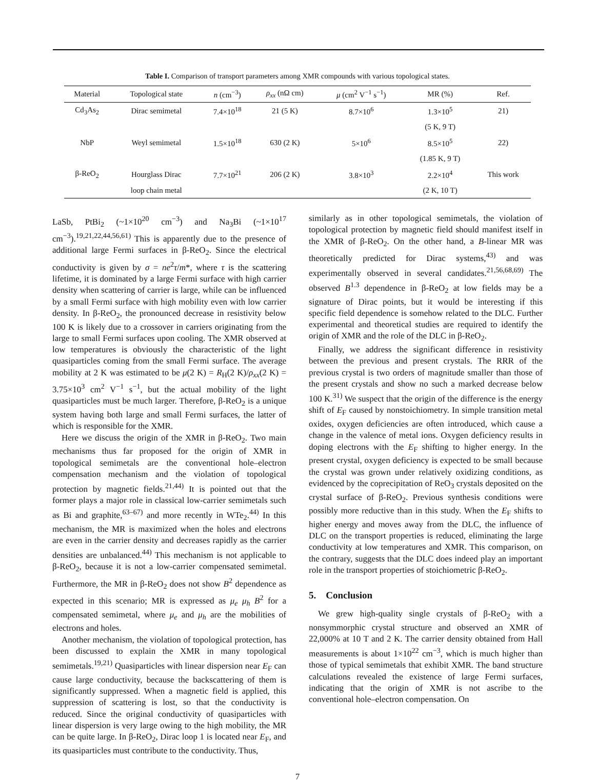Table I. Comparison of transport parameters among XMR compounds with various topological states.
| Material | Topological state | n (cm<sup>−3</sup>) | ρ<sub>xx</sub> (nΩ cm) | μ (cm<sup>2</sup> V<sup>−1</sup> s<sup>−1</sup>) | MR (%) | Ref. |
| --- | --- | --- | --- | --- | --- | --- |
| Cd<sub>3</sub>As<sub>2</sub> | Dirac semimetal | 7.4×10<sup>18</sup> | 21 (5 K) | 8.7×10<sup>6</sup> | 1.3×10<sup>5</sup> | 21) |
| | | | | | (5 K, 9 T) | |
| NbP | Weyl semimetal | 1.5×10<sup>18</sup> | 630 (2 K) | 5×10<sup>6</sup> | 8.5×10<sup>5</sup> | 22) |
| | | | | | (1.85 K, 9 T) | |
| β-ReO<sub>2</sub> | Hourglass Dirac | 7.7×10<sup>21</sup> | 206 (2 K) | 3.8×10<sup>3</sup> | 2.2×10<sup>4</sup> | This work |
| | loop chain metal | | | | (2 K, 10 T) | |
LaSb, PtBi<sub>2</sub> (~1×10<sup>20</sup> cm<sup>−3</sup>) and Na<sub>3</sub>Bi (~1×10<sup>17</sup> cm<sup>−3</sup>).<sup>19,21,22,44,56,61)</sup> This is apparently due to the presence of additional large Fermi surfaces in β-ReO<sub>2</sub>. Since the electrical conductivity is given by σ = ne<sup>2</sup>τ/m*, where τ is the scattering lifetime, it is dominated by a large Fermi surface with high carrier density when scattering of carrier is large, while can be influenced by a small Fermi surface with high mobility even with low carrier density. In β-ReO<sub>2</sub>, the pronounced decrease in resistivity below 100 K is likely due to a crossover in carriers originating from the large to small Fermi surfaces upon cooling. The XMR observed at low temperatures is obviously the characteristic of the light quasiparticles coming from the small Fermi surface. The average mobility at 2 K was estimated to be μ(2 K) = R<sub>H</sub>(2 K)/ρ<sub>xx</sub>(2 K) = 3.75×10<sup>3</sup> cm<sup>2</sup> V<sup>−1</sup> s<sup>−1</sup>, but the actual mobility of the light quasiparticles must be much larger. Therefore, β-ReO<sub>2</sub> is a unique system having both large and small Fermi surfaces, the latter of which is responsible for the XMR.
Here we discuss the origin of the XMR in β-ReO<sub>2</sub>. Two main mechanisms thus far proposed for the origin of XMR in topological semimetals are the conventional hole–electron compensation mechanism and the violation of topological protection by magnetic fields.<sup>21,44)</sup> It is pointed out that the former plays a major role in classical low-carrier semimetals such as Bi and graphite,<sup>63–67)</sup> and more recently in WTe<sub>2</sub>.<sup>44)</sup> In this mechanism, the MR is maximized when the holes and electrons are even in the carrier density and decreases rapidly as the carrier densities are unbalanced.<sup>44)</sup> This mechanism is not applicable to β-ReO<sub>2</sub>, because it is not a low-carrier compensated semimetal. Furthermore, the MR in β-ReO<sub>2</sub> does not show B<sup>2</sup> dependence as expected in this scenario; MR is expressed as μ<sub>e</sub> μ<sub>h</sub> B<sup>2</sup> for a compensated semimetal, where μ<sub>e</sub> and μ<sub>h</sub> are the mobilities of electrons and holes.
Another mechanism, the violation of topological protection, has been discussed to explain the XMR in many topological semimetals.<sup>19,21)</sup> Quasiparticles with linear dispersion near E<sub>F</sub> can cause large conductivity, because the backscattering of them is significantly suppressed. When a magnetic field is applied, this suppression of scattering is lost, so that the conductivity is reduced. Since the original conductivity of quasiparticles with linear dispersion is very large owing to the high mobility, the MR can be quite large. In β-ReO<sub>2</sub>, Dirac loop 1 is located near E<sub>F</sub>, and its quasiparticles must contribute to the conductivity. Thus,
similarly as in other topological semimetals, the violation of topological protection by magnetic field should manifest itself in the XMR of β-ReO<sub>2</sub>. On the other hand, a B-linear MR was theoretically predicted for Dirac systems,<sup>43)</sup> and was experimentally observed in several candidates.<sup>21,56,68,69)</sup> The observed B<sup>1.3</sup> dependence in β-ReO<sub>2</sub> at low fields may be a signature of Dirac points, but it would be interesting if this specific field dependence is somehow related to the DLC. Further experimental and theoretical studies are required to identify the origin of XMR and the role of the DLC in β-ReO<sub>2</sub>.
Finally, we address the significant difference in resistivity between the previous and present crystals. The RRR of the previous crystal is two orders of magnitude smaller than those of the present crystals and show no such a marked decrease below 100 K.<sup>31)</sup> We suspect that the origin of the difference is the energy shift of E<sub>F</sub> caused by nonstoichiometry. In simple transition metal oxides, oxygen deficiencies are often introduced, which cause a change in the valence of metal ions. Oxygen deficiency results in doping electrons with the E<sub>F</sub> shifting to higher energy. In the present crystal, oxygen deficiency is expected to be small because the crystal was grown under relatively oxidizing conditions, as evidenced by the coprecipitation of ReO<sub>3</sub> crystals deposited on the crystal surface of β-ReO<sub>2</sub>. Previous synthesis conditions were possibly more reductive than in this study. When the E<sub>F</sub> shifts to higher energy and moves away from the DLC, the influence of DLC on the transport properties is reduced, eliminating the large conductivity at low temperatures and XMR. This comparison, on the contrary, suggests that the DLC does indeed play an important role in the transport properties of stoichiometric β-ReO<sub>2</sub>.
5. Conclusion
We grew high-quality single crystals of β-ReO<sub>2</sub> with a nonsymmorphic crystal structure and observed an XMR of 22,000% at 10 T and 2 K. The carrier density obtained from Hall measurements is about 1×10<sup>22</sup> cm<sup>−3</sup>, which is much higher than those of typical semimetals that exhibit XMR. The band structure calculations revealed the existence of large Fermi surfaces, indicating that the origin of XMR is not ascribe to the conventional hole–electron compensation. On
7